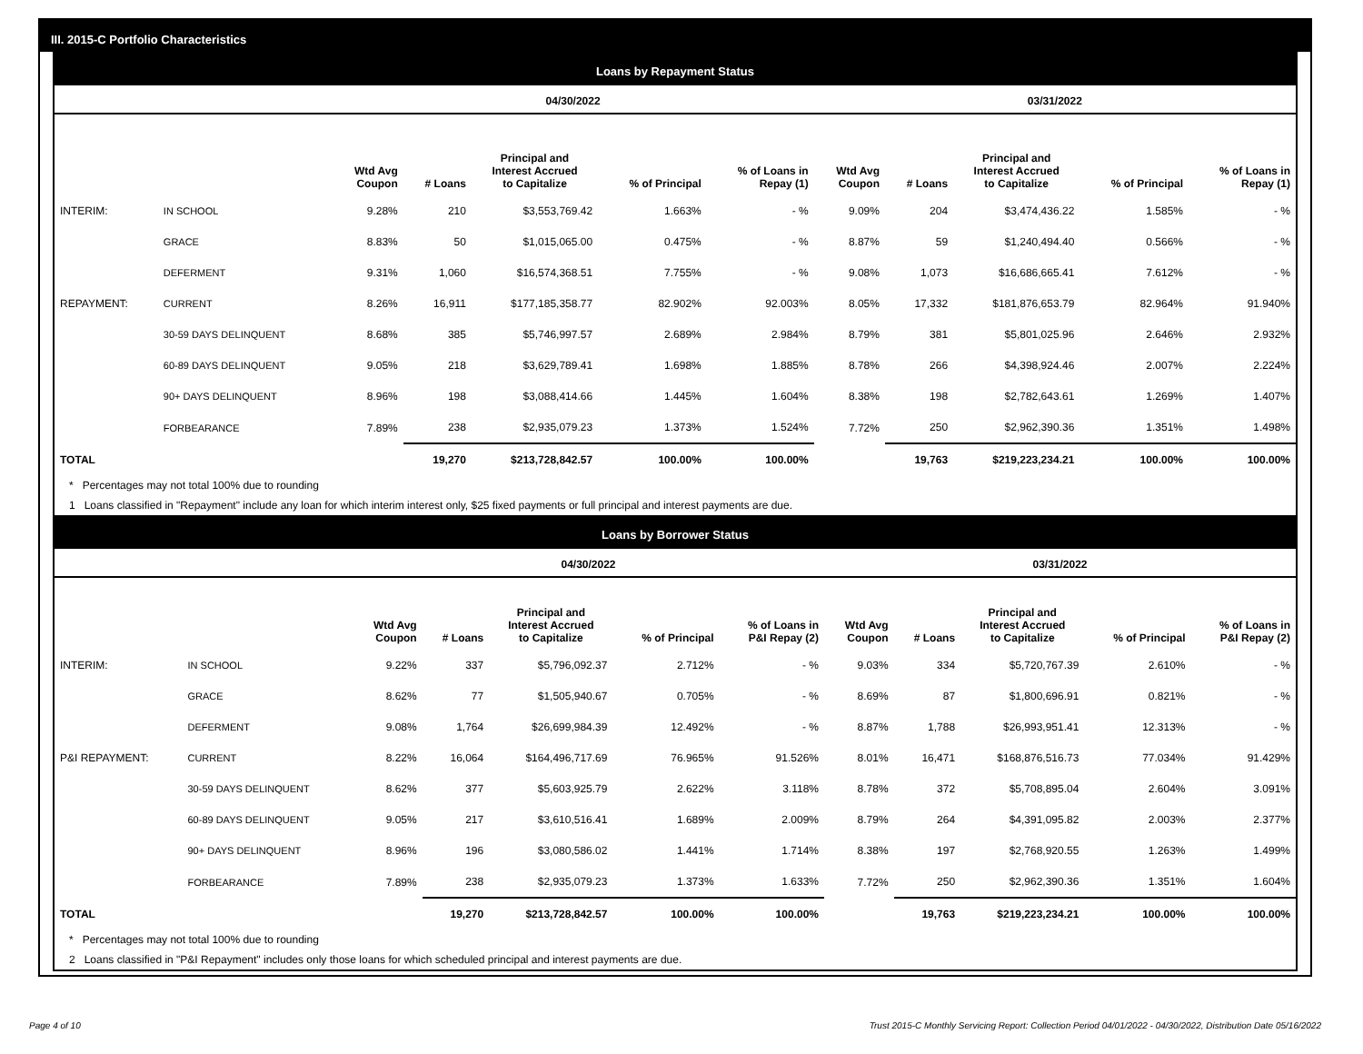III. 2015-C Portfolio Characteristics
Loans by Repayment Status
| | | 04/30/2022 | | | | | 03/31/2022 | | | | |
| --- | --- | --- | --- | --- | --- | --- | --- | --- | --- | --- | --- |
| | | Wtd Avg Coupon | # Loans | Principal and Interest Accrued to Capitalize | % of Principal | % of Loans in Repay (1) | Wtd Avg Coupon | # Loans | Principal and Interest Accrued to Capitalize | % of Principal | % of Loans in Repay (1) |
| INTERIM: | IN SCHOOL | 9.28% | 210 | $3,553,769.42 | 1.663% | - % | 9.09% | 204 | $3,474,436.22 | 1.585% | - % |
| | GRACE | 8.83% | 50 | $1,015,065.00 | 0.475% | - % | 8.87% | 59 | $1,240,494.40 | 0.566% | - % |
| | DEFERMENT | 9.31% | 1,060 | $16,574,368.51 | 7.755% | - % | 9.08% | 1,073 | $16,686,665.41 | 7.612% | - % |
| REPAYMENT: | CURRENT | 8.26% | 16,911 | $177,185,358.77 | 82.902% | 92.003% | 8.05% | 17,332 | $181,876,653.79 | 82.964% | 91.940% |
| | 30-59 DAYS DELINQUENT | 8.68% | 385 | $5,746,997.57 | 2.689% | 2.984% | 8.79% | 381 | $5,801,025.96 | 2.646% | 2.932% |
| | 60-89 DAYS DELINQUENT | 9.05% | 218 | $3,629,789.41 | 1.698% | 1.885% | 8.78% | 266 | $4,398,924.46 | 2.007% | 2.224% |
| | 90+ DAYS DELINQUENT | 8.96% | 198 | $3,088,414.66 | 1.445% | 1.604% | 8.38% | 198 | $2,782,643.61 | 1.269% | 1.407% |
| | FORBEARANCE | 7.89% | 238 | $2,935,079.23 | 1.373% | 1.524% | 7.72% | 250 | $2,962,390.36 | 1.351% | 1.498% |
| TOTAL | | | 19,270 | $213,728,842.57 | 100.00% | 100.00% | | 19,763 | $219,223,234.21 | 100.00% | 100.00% |
* Percentages may not total 100% due to rounding
1 Loans classified in "Repayment" include any loan for which interim interest only, $25 fixed payments or full principal and interest payments are due.
Loans by Borrower Status
| | | 04/30/2022 | | | | | 03/31/2022 | | | | |
| --- | --- | --- | --- | --- | --- | --- | --- | --- | --- | --- | --- |
| | | Wtd Avg Coupon | # Loans | Principal and Interest Accrued to Capitalize | % of Principal | % of Loans in P&I Repay (2) | Wtd Avg Coupon | # Loans | Principal and Interest Accrued to Capitalize | % of Principal | % of Loans in P&I Repay (2) |
| INTERIM: | IN SCHOOL | 9.22% | 337 | $5,796,092.37 | 2.712% | - % | 9.03% | 334 | $5,720,767.39 | 2.610% | - % |
| | GRACE | 8.62% | 77 | $1,505,940.67 | 0.705% | - % | 8.69% | 87 | $1,800,696.91 | 0.821% | - % |
| | DEFERMENT | 9.08% | 1,764 | $26,699,984.39 | 12.492% | - % | 8.87% | 1,788 | $26,993,951.41 | 12.313% | - % |
| P&I REPAYMENT: | CURRENT | 8.22% | 16,064 | $164,496,717.69 | 76.965% | 91.526% | 8.01% | 16,471 | $168,876,516.73 | 77.034% | 91.429% |
| | 30-59 DAYS DELINQUENT | 8.62% | 377 | $5,603,925.79 | 2.622% | 3.118% | 8.78% | 372 | $5,708,895.04 | 2.604% | 3.091% |
| | 60-89 DAYS DELINQUENT | 9.05% | 217 | $3,610,516.41 | 1.689% | 2.009% | 8.79% | 264 | $4,391,095.82 | 2.003% | 2.377% |
| | 90+ DAYS DELINQUENT | 8.96% | 196 | $3,080,586.02 | 1.441% | 1.714% | 8.38% | 197 | $2,768,920.55 | 1.263% | 1.499% |
| | FORBEARANCE | 7.89% | 238 | $2,935,079.23 | 1.373% | 1.633% | 7.72% | 250 | $2,962,390.36 | 1.351% | 1.604% |
| TOTAL | | | 19,270 | $213,728,842.57 | 100.00% | 100.00% | | 19,763 | $219,223,234.21 | 100.00% | 100.00% |
* Percentages may not total 100% due to rounding
2 Loans classified in "P&I Repayment" includes only those loans for which scheduled principal and interest payments are due.
Page 4 of 10 Trust 2015-C Monthly Servicing Report: Collection Period 04/01/2022 - 04/30/2022, Distribution Date 05/16/2022